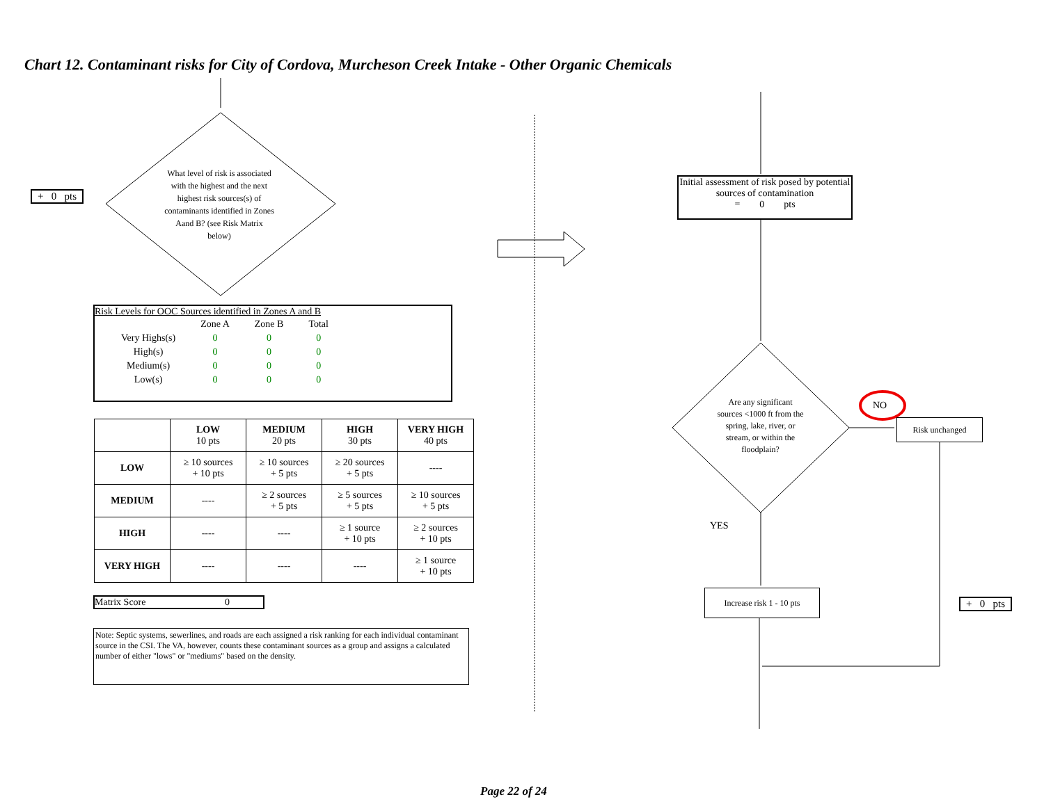Chart 12. Contaminant risks for City of Cordova, Murcheson Creek Intake - Other Organic Chemicals
+ 0 pts
What level of risk is associated with the highest and the next highest risk sources(s) of contaminants identified in Zones Aand B? (see Risk Matrix below)
Risk Levels for OOC Sources identified in Zones A and B
| | Zone A | Zone B | Total |
| --- | --- | --- | --- |
| Very Highs(s) | 0 | 0 | 0 |
| High(s) | 0 | 0 | 0 |
| Medium(s) | 0 | 0 | 0 |
| Low(s) | 0 | 0 | 0 |
| | LOW 10 pts | MEDIUM 20 pts | HIGH 30 pts | VERY HIGH 40 pts |
| --- | --- | --- | --- | --- |
| LOW | ≥ 10 sources + 10 pts | ≥ 10 sources + 5 pts | ≥ 20 sources + 5 pts | ---- |
| MEDIUM | ---- | ≥ 2 sources + 5 pts | ≥ 5 sources + 5 pts | ≥ 10 sources + 5 pts |
| HIGH | ---- | ---- | ≥ 1 source + 10 pts | ≥ 2 sources + 10 pts |
| VERY HIGH | ---- | ---- | ---- | ≥ 1 source + 10 pts |
Matrix Score 0
Note: Septic systems, sewerlines, and roads are each assigned a risk ranking for each individual contaminant source in the CSI. The VA, however, counts these contaminant sources as a group and assigns a calculated number of either "lows" or "mediums" based on the density.
Initial assessment of risk posed by potential sources of contamination
= 0 pts
Are any significant sources <1000 ft from the spring, lake, river, or stream, or within the floodplain?
NO
Risk unchanged
YES
Increase risk 1 - 10 pts
+ 0 pts
Page 22 of 24